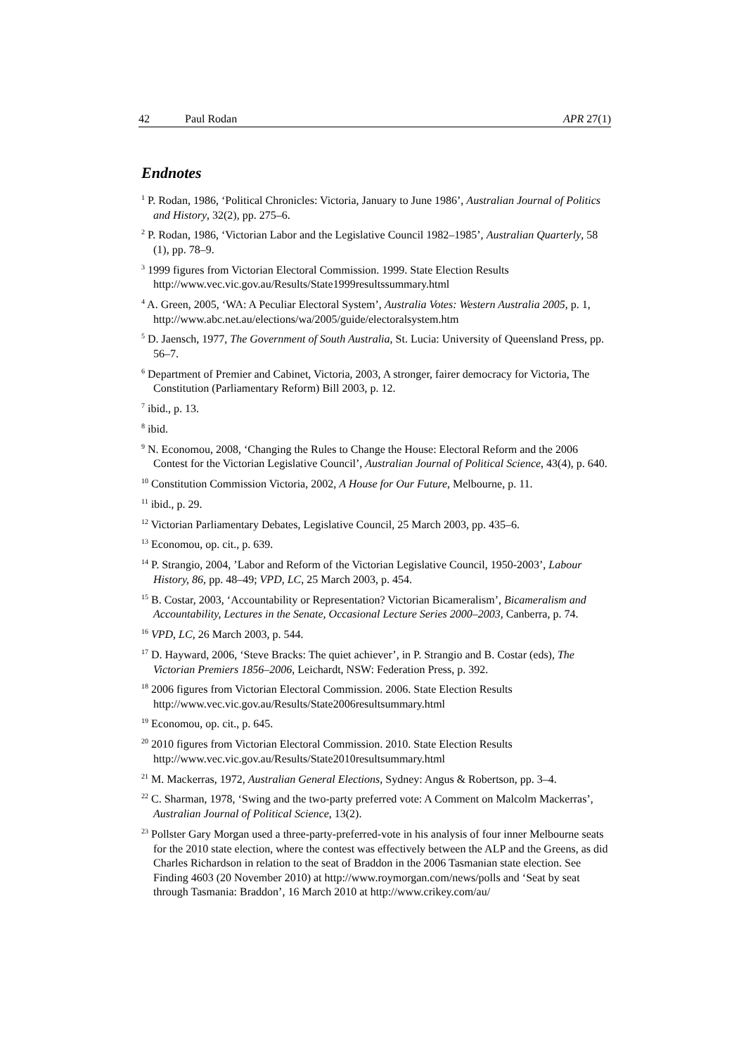42 Paul Rodan APR 27(1)
Endnotes
<sup>1</sup> P. Rodan, 1986, ‘Political Chronicles: Victoria, January to June 1986’, Australian Journal of Politics and History, 32(2), pp. 275–6.
<sup>2</sup> P. Rodan, 1986, ‘Victorian Labor and the Legislative Council 1982–1985’, Australian Quarterly, 58 (1), pp. 78–9.
<sup>3</sup> 1999 figures from Victorian Electoral Commission. 1999. State Election Results http://www.vec.vic.gov.au/Results/State1999resultssummary.html
<sup>4</sup> A. Green, 2005, ‘WA: A Peculiar Electoral System’, Australia Votes: Western Australia 2005, p. 1, http://www.abc.net.au/elections/wa/2005/guide/electoralsystem.htm
<sup>5</sup> D. Jaensch, 1977, The Government of South Australia, St. Lucia: University of Queensland Press, pp. 56–7.
<sup>6</sup> Department of Premier and Cabinet, Victoria, 2003, A stronger, fairer democracy for Victoria, The Constitution (Parliamentary Reform) Bill 2003, p. 12.
<sup>7</sup> ibid., p. 13.
<sup>8</sup> ibid.
<sup>9</sup> N. Economou, 2008, ‘Changing the Rules to Change the House: Electoral Reform and the 2006 Contest for the Victorian Legislative Council’, Australian Journal of Political Science, 43(4), p. 640.
<sup>10</sup> Constitution Commission Victoria, 2002, A House for Our Future, Melbourne, p. 11.
<sup>11</sup> ibid., p. 29.
<sup>12</sup> Victorian Parliamentary Debates, Legislative Council, 25 March 2003, pp. 435–6.
<sup>13</sup> Economou, op. cit., p. 639.
<sup>14</sup> P. Strangio, 2004, ’Labor and Reform of the Victorian Legislative Council, 1950-2003’, Labour History, 86, pp. 48–49; VPD, LC, 25 March 2003, p. 454.
<sup>15</sup> B. Costar, 2003, ‘Accountability or Representation? Victorian Bicameralism’, Bicameralism and Accountability, Lectures in the Senate, Occasional Lecture Series 2000–2003, Canberra, p. 74.
<sup>16</sup> VPD, LC, 26 March 2003, p. 544.
<sup>17</sup> D. Hayward, 2006, ‘Steve Bracks: The quiet achiever’, in P. Strangio and B. Costar (eds), The Victorian Premiers 1856–2006, Leichardt, NSW: Federation Press, p. 392.
<sup>18</sup> 2006 figures from Victorian Electoral Commission. 2006. State Election Results http://www.vec.vic.gov.au/Results/State2006resultsummary.html
<sup>19</sup> Economou, op. cit., p. 645.
<sup>20</sup> 2010 figures from Victorian Electoral Commission. 2010. State Election Results http://www.vec.vic.gov.au/Results/State2010resultsummary.html
<sup>21</sup> M. Mackerras, 1972, Australian General Elections, Sydney: Angus & Robertson, pp. 3–4.
<sup>22</sup> C. Sharman, 1978, ‘Swing and the two-party preferred vote: A Comment on Malcolm Mackerras’, Australian Journal of Political Science, 13(2).
<sup>23</sup> Pollster Gary Morgan used a three-party-preferred-vote in his analysis of four inner Melbourne seats for the 2010 state election, where the contest was effectively between the ALP and the Greens, as did Charles Richardson in relation to the seat of Braddon in the 2006 Tasmanian state election. See Finding 4603 (20 November 2010) at http://www.roymorgan.com/news/polls and ‘Seat by seat through Tasmania: Braddon’, 16 March 2010 at http://www.crikey.com/au/